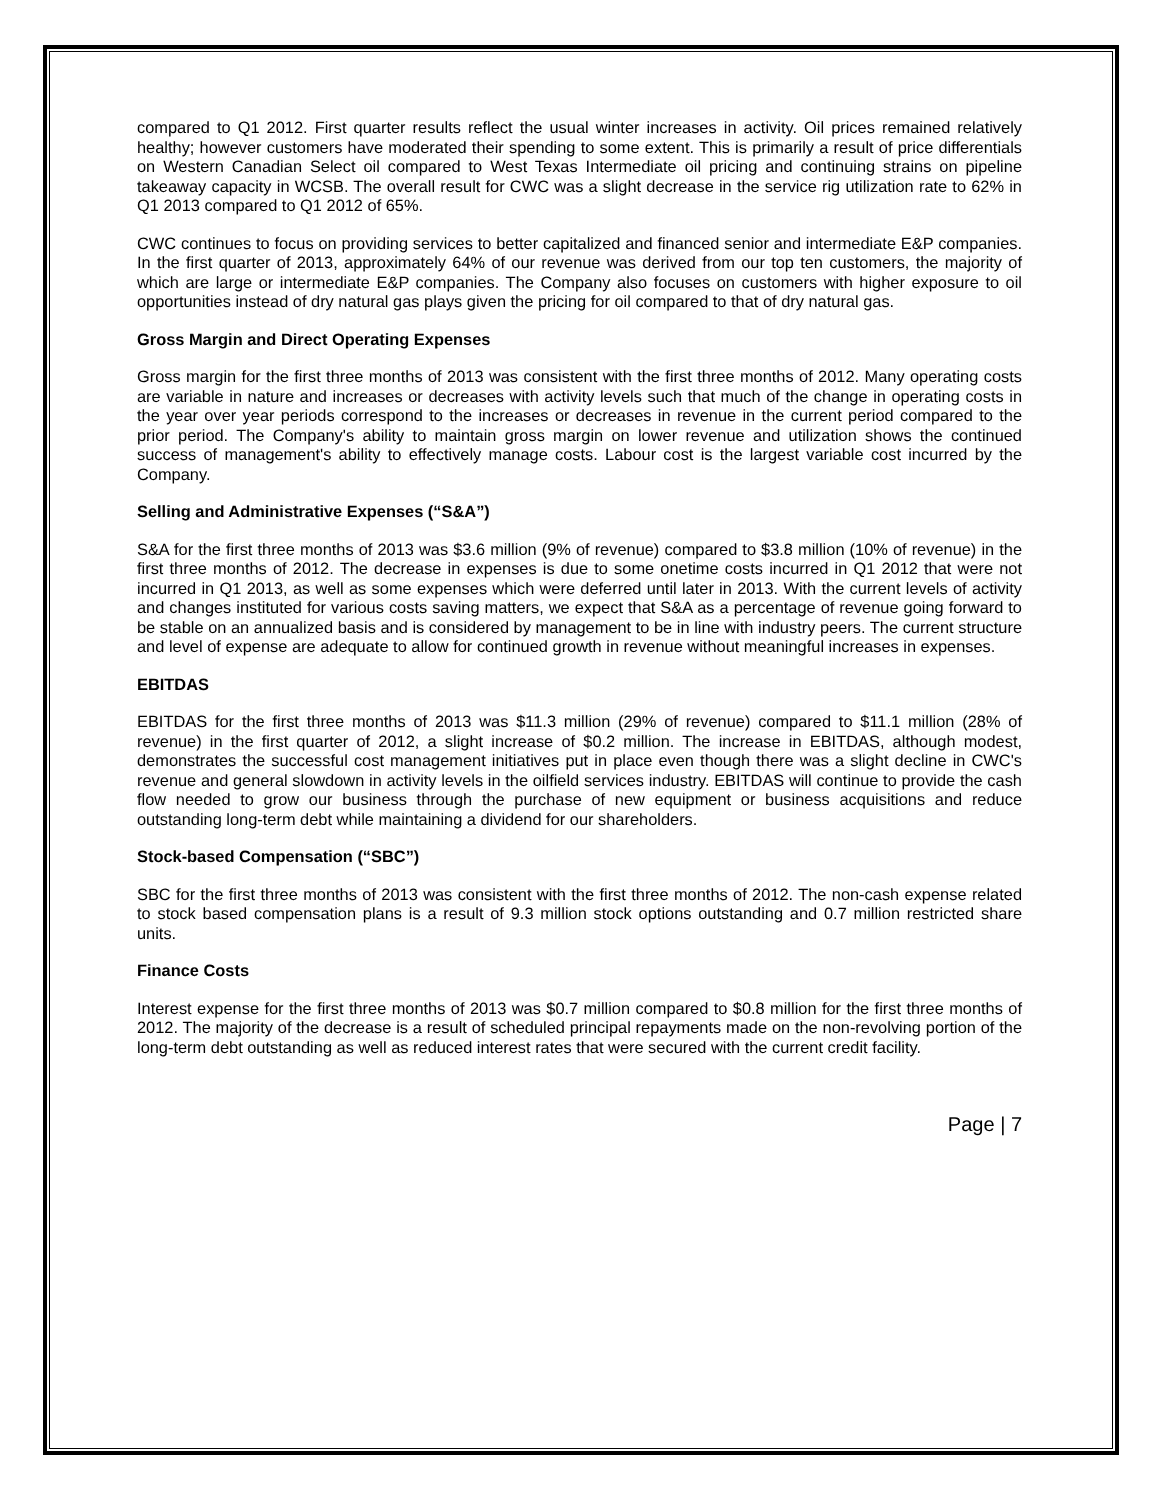compared to Q1 2012. First quarter results reflect the usual winter increases in activity. Oil prices remained relatively healthy; however customers have moderated their spending to some extent. This is primarily a result of price differentials on Western Canadian Select oil compared to West Texas Intermediate oil pricing and continuing strains on pipeline takeaway capacity in WCSB. The overall result for CWC was a slight decrease in the service rig utilization rate to 62% in Q1 2013 compared to Q1 2012 of 65%.
CWC continues to focus on providing services to better capitalized and financed senior and intermediate E&P companies. In the first quarter of 2013, approximately 64% of our revenue was derived from our top ten customers, the majority of which are large or intermediate E&P companies. The Company also focuses on customers with higher exposure to oil opportunities instead of dry natural gas plays given the pricing for oil compared to that of dry natural gas.
Gross Margin and Direct Operating Expenses
Gross margin for the first three months of 2013 was consistent with the first three months of 2012. Many operating costs are variable in nature and increases or decreases with activity levels such that much of the change in operating costs in the year over year periods correspond to the increases or decreases in revenue in the current period compared to the prior period. The Company's ability to maintain gross margin on lower revenue and utilization shows the continued success of management's ability to effectively manage costs. Labour cost is the largest variable cost incurred by the Company.
Selling and Administrative Expenses (“S&A”)
S&A for the first three months of 2013 was $3.6 million (9% of revenue) compared to $3.8 million (10% of revenue) in the first three months of 2012. The decrease in expenses is due to some onetime costs incurred in Q1 2012 that were not incurred in Q1 2013, as well as some expenses which were deferred until later in 2013. With the current levels of activity and changes instituted for various costs saving matters, we expect that S&A as a percentage of revenue going forward to be stable on an annualized basis and is considered by management to be in line with industry peers. The current structure and level of expense are adequate to allow for continued growth in revenue without meaningful increases in expenses.
EBITDAS
EBITDAS for the first three months of 2013 was $11.3 million (29% of revenue) compared to $11.1 million (28% of revenue) in the first quarter of 2012, a slight increase of $0.2 million. The increase in EBITDAS, although modest, demonstrates the successful cost management initiatives put in place even though there was a slight decline in CWC's revenue and general slowdown in activity levels in the oilfield services industry. EBITDAS will continue to provide the cash flow needed to grow our business through the purchase of new equipment or business acquisitions and reduce outstanding long-term debt while maintaining a dividend for our shareholders.
Stock-based Compensation (“SBC”)
SBC for the first three months of 2013 was consistent with the first three months of 2012. The non-cash expense related to stock based compensation plans is a result of 9.3 million stock options outstanding and 0.7 million restricted share units.
Finance Costs
Interest expense for the first three months of 2013 was $0.7 million compared to $0.8 million for the first three months of 2012. The majority of the decrease is a result of scheduled principal repayments made on the non-revolving portion of the long-term debt outstanding as well as reduced interest rates that were secured with the current credit facility.
Page | 7